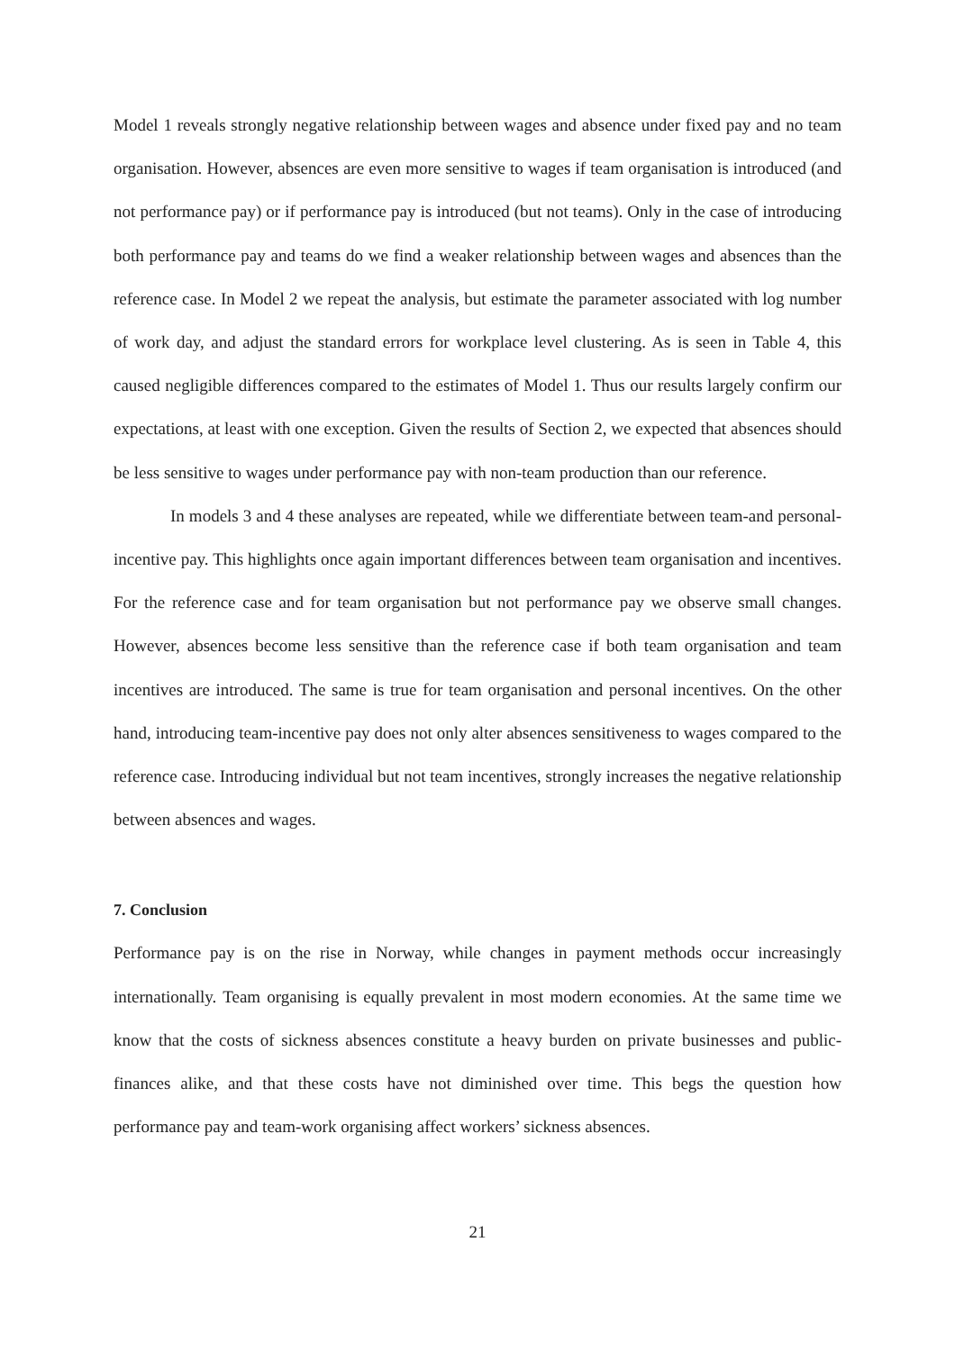Model 1 reveals strongly negative relationship between wages and absence under fixed pay and no team organisation. However, absences are even more sensitive to wages if team organisation is introduced (and not performance pay) or if performance pay is introduced (but not teams). Only in the case of introducing both performance pay and teams do we find a weaker relationship between wages and absences than the reference case. In Model 2 we repeat the analysis, but estimate the parameter associated with log number of work day, and adjust the standard errors for workplace level clustering. As is seen in Table 4, this caused negligible differences compared to the estimates of Model 1. Thus our results largely confirm our expectations, at least with one exception. Given the results of Section 2, we expected that absences should be less sensitive to wages under performance pay with non-team production than our reference.
In models 3 and 4 these analyses are repeated, while we differentiate between team-and personal-incentive pay. This highlights once again important differences between team organisation and incentives. For the reference case and for team organisation but not performance pay we observe small changes. However, absences become less sensitive than the reference case if both team organisation and team incentives are introduced. The same is true for team organisation and personal incentives. On the other hand, introducing team-incentive pay does not only alter absences sensitiveness to wages compared to the reference case. Introducing individual but not team incentives, strongly increases the negative relationship between absences and wages.
7. Conclusion
Performance pay is on the rise in Norway, while changes in payment methods occur increasingly internationally. Team organising is equally prevalent in most modern economies. At the same time we know that the costs of sickness absences constitute a heavy burden on private businesses and public-finances alike, and that these costs have not diminished over time. This begs the question how performance pay and team-work organising affect workers’ sickness absences.
21